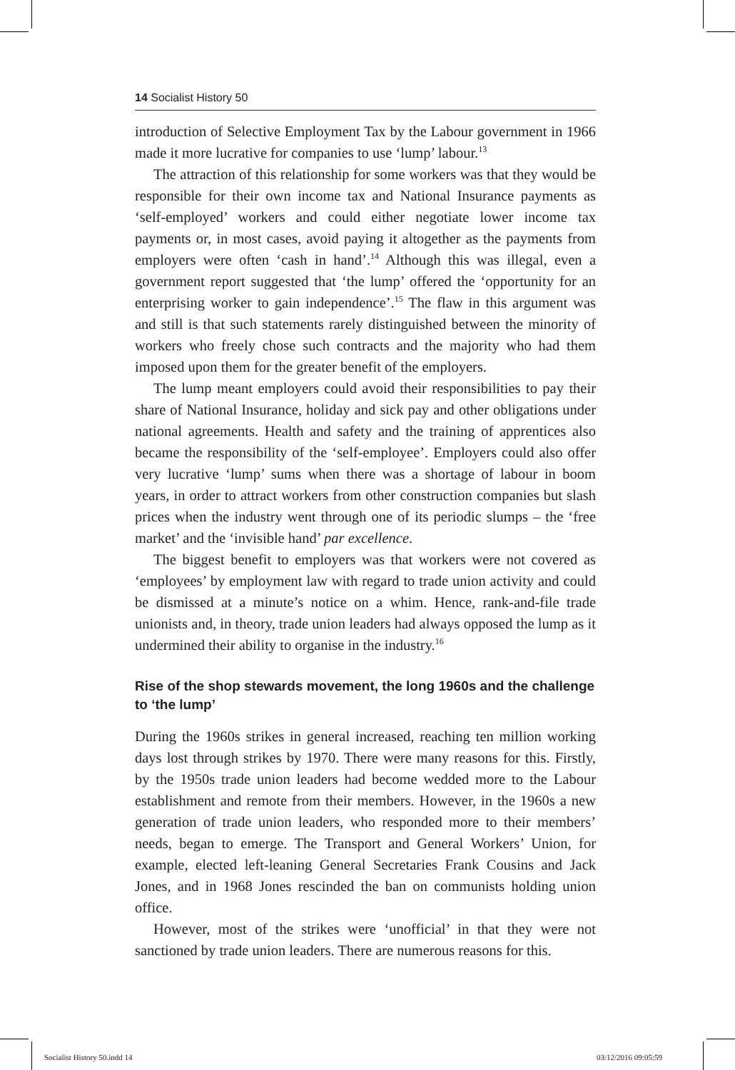14 Socialist History 50
introduction of Selective Employment Tax by the Labour government in 1966 made it more lucrative for companies to use ‘lump’ labour.<sup>13</sup>
The attraction of this relationship for some workers was that they would be responsible for their own income tax and National Insurance payments as ‘self-employed’ workers and could either negotiate lower income tax payments or, in most cases, avoid paying it altogether as the payments from employers were often ‘cash in hand’.<sup>14</sup> Although this was illegal, even a government report suggested that ‘the lump’ offered the ‘opportunity for an enterprising worker to gain independence’.<sup>15</sup> The flaw in this argument was and still is that such statements rarely distinguished between the minority of workers who freely chose such contracts and the majority who had them imposed upon them for the greater benefit of the employers.
The lump meant employers could avoid their responsibilities to pay their share of National Insurance, holiday and sick pay and other obligations under national agreements. Health and safety and the training of apprentices also became the responsibility of the ‘self-employee’. Employers could also offer very lucrative ‘lump’ sums when there was a shortage of labour in boom years, in order to attract workers from other construction companies but slash prices when the industry went through one of its periodic slumps – the ‘free market’ and the ‘invisible hand’ par excellence.
The biggest benefit to employers was that workers were not covered as ‘employees’ by employment law with regard to trade union activity and could be dismissed at a minute’s notice on a whim. Hence, rank-and-file trade unionists and, in theory, trade union leaders had always opposed the lump as it undermined their ability to organise in the industry.<sup>16</sup>
Rise of the shop stewards movement, the long 1960s and the challenge to ‘the lump’
During the 1960s strikes in general increased, reaching ten million working days lost through strikes by 1970. There were many reasons for this. Firstly, by the 1950s trade union leaders had become wedded more to the Labour establishment and remote from their members. However, in the 1960s a new generation of trade union leaders, who responded more to their members’ needs, began to emerge. The Transport and General Workers’ Union, for example, elected left-leaning General Secretaries Frank Cousins and Jack Jones, and in 1968 Jones rescinded the ban on communists holding union office.
However, most of the strikes were ‘unofficial’ in that they were not sanctioned by trade union leaders. There are numerous reasons for this.
Socialist History 50.indd 14 03/12/2016 09:05:59